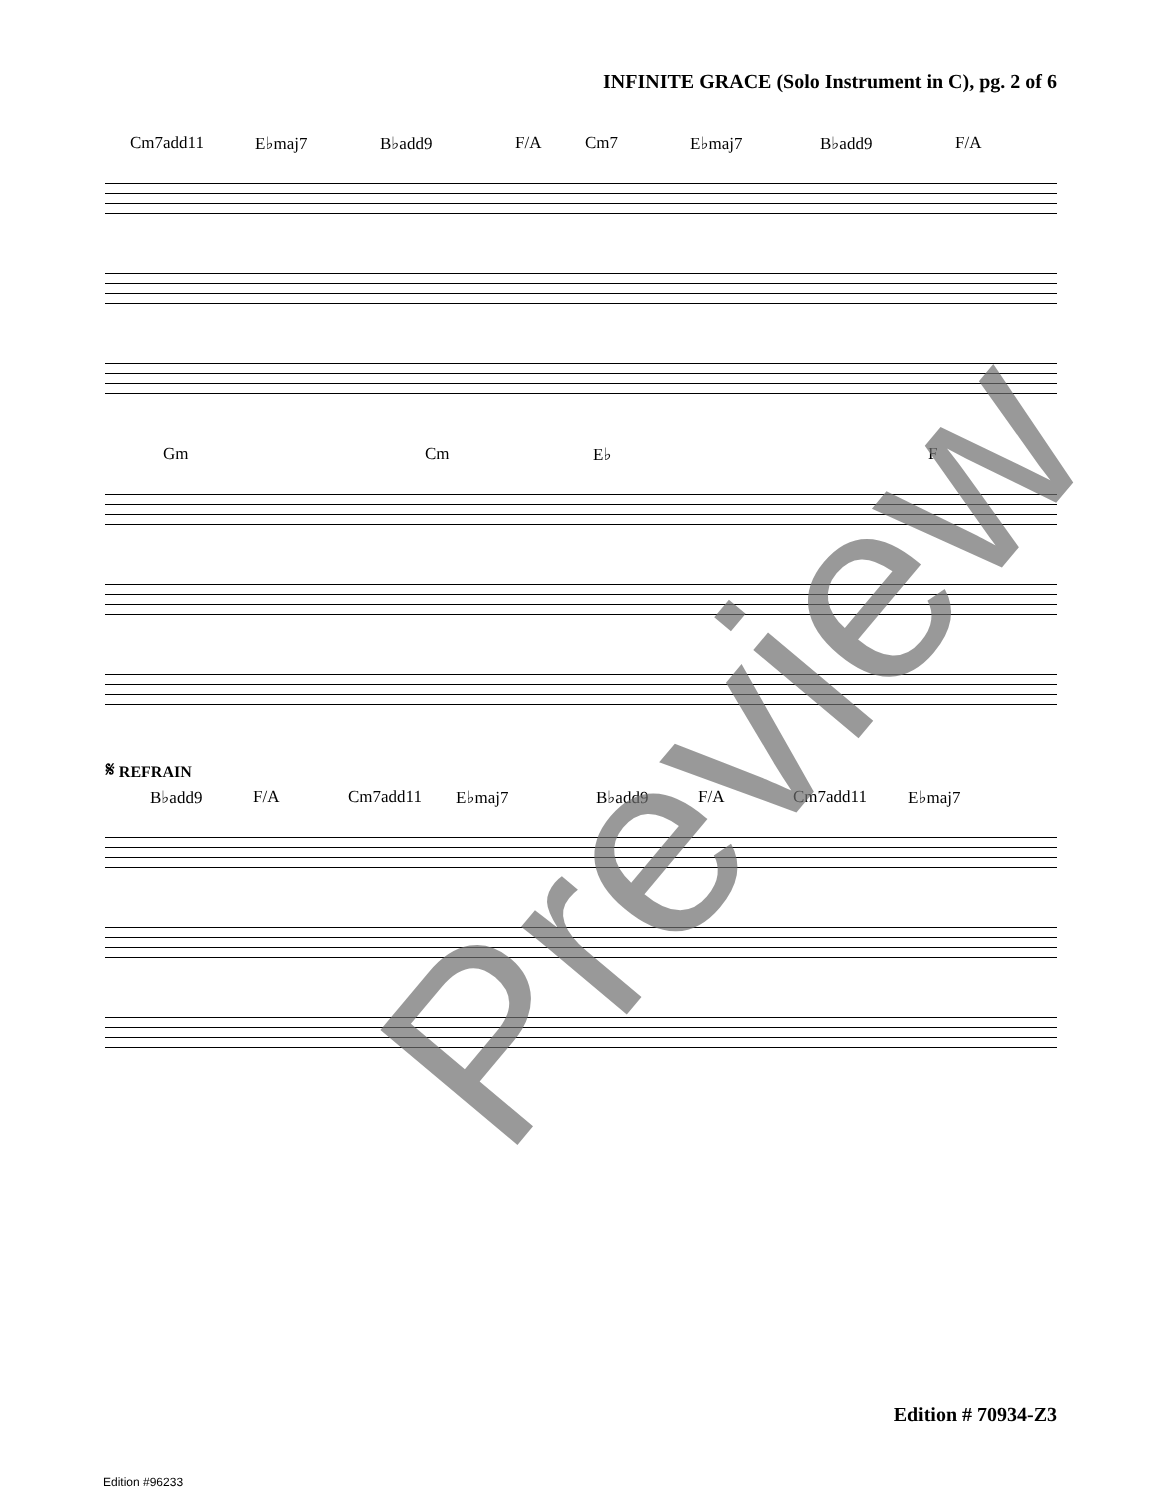INFINITE GRACE (Solo Instrument in C), pg. 2 of 6
Cm7add11 E♭maj7 B♭add9 F/A Cm7 E♭maj7 B♭add9 F/A
Gm Cm E♭ F
𝄋 REFRAIN
B♭add9 F/A Cm7add11 E♭maj7 B♭add9 F/A Cm7add11 E♭maj7
Edition # 70934-Z3
Edition #96233
Preview